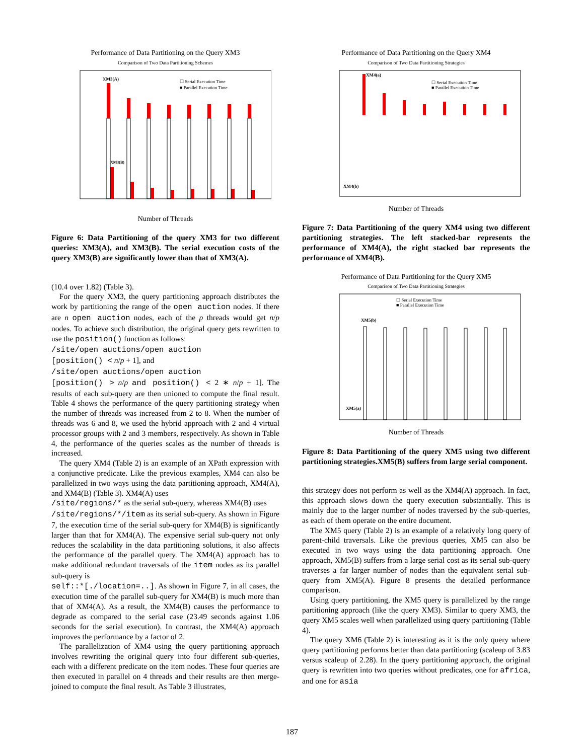Performance of Data Partitioning on the Query XM3
Comparison of Two Data Partitioning Schemes
XM3(A)
XM3(B)
☐ Serial Execution Time
■ Parallel Execution Time
Number of Threads
Figure 6: Data Partitioning of the query XM3 for two different queries: XM3(A), and XM3(B). The serial execution costs of the query XM3(B) are significantly lower than that of XM3(A).
(10.4 over 1.82) (Table 3).
For the query XM3, the query partitioning approach distributes the work by partitioning the range of the open auction nodes. If there are n open auction nodes, each of the p threads would get n/p nodes. To achieve such distribution, the original query gets rewritten to use the position() function as follows:
/site/open auctions/open auction
[position() < n/p + 1], and
/site/open auctions/open auction
[position() > n/p and position() < 2 ∗ n/p + 1]. The results of each sub-query are then unioned to compute the final result. Table 4 shows the performance of the query partitioning strategy when the number of threads was increased from 2 to 8. When the number of threads was 6 and 8, we used the hybrid approach with 2 and 4 virtual processor groups with 2 and 3 members, respectively. As shown in Table 4, the performance of the queries scales as the number of threads is increased.
The query XM4 (Table 2) is an example of an XPath expression with a conjunctive predicate. Like the previous examples, XM4 can also be parallelized in two ways using the data partitioning approach, XM4(A), and XM4(B) (Table 3). XM4(A) uses
/site/regions/* as the serial sub-query, whereas XM4(B) uses
/site/regions/*/item as its serial sub-query. As shown in Figure 7, the execution time of the serial sub-query for XM4(B) is significantly larger than that for XM4(A). The expensive serial sub-query not only reduces the scalability in the data partitioning solutions, it also affects the performance of the parallel query. The XM4(A) approach has to make additional redundant traversals of the item nodes as its parallel sub-query is
self::*[./location=..]. As shown in Figure 7, in all cases, the execution time of the parallel sub-query for XM4(B) is much more than that of XM4(A). As a result, the XM4(B) causes the performance to degrade as compared to the serial case (23.49 seconds against 1.06 seconds for the serial execution). In contrast, the XM4(A) approach improves the performance by a factor of 2.
The parallelization of XM4 using the query partitioning approach involves rewriting the original query into four different sub-queries, each with a different predicate on the item nodes. These four queries are then executed in parallel on 4 threads and their results are then merge-joined to compute the final result. As Table 3 illustrates,
Performance of Data Partitioning on the Query XM4
Comparison of Two Data Partitioning Strategies
XM4(a)
XM4(b)
☐ Serial Execution Time
■ Parallel Execution Time
Number of Threads
Figure 7: Data Partitioning of the query XM4 using two different partitioning strategies. The left stacked-bar represents the performance of XM4(A), the right stacked bar represents the performance of XM4(B).
Performance of Data Partitioning for the Query XM5
Comparison of Two Data Partitioning Strategies
XM5(b)
XM5(a)
☐ Serial Execution Time
■ Parallel Execution Time
Number of Threads
Figure 8: Data Partitioning of the query XM5 using two different partitioning strategies.XM5(B) suffers from large serial component.
this strategy does not perform as well as the XM4(A) approach. In fact, this approach slows down the query execution substantially. This is mainly due to the larger number of nodes traversed by the sub-queries, as each of them operate on the entire document.
The XM5 query (Table 2) is an example of a relatively long query of parent-child traversals. Like the previous queries, XM5 can also be executed in two ways using the data partitioning approach. One approach, XM5(B) suffers from a large serial cost as its serial sub-query traverses a far larger number of nodes than the equivalent serial sub-query from XM5(A). Figure 8 presents the detailed performance comparison.
Using query partitioning, the XM5 query is parallelized by the range partitioning approach (like the query XM3). Similar to query XM3, the query XM5 scales well when parallelized using query partitioning (Table 4).
The query XM6 (Table 2) is interesting as it is the only query where query partitioning performs better than data partitioning (scaleup of 3.83 versus scaleup of 2.28). In the query partitioning approach, the original query is rewritten into two queries without predicates, one for africa, and one for asia
187